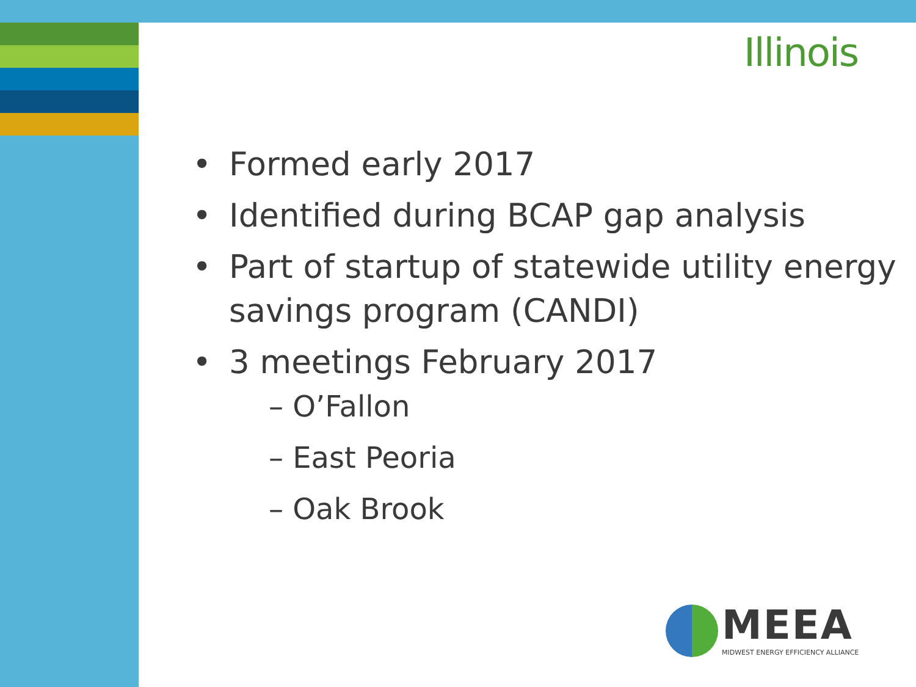Illinois
• Formed early 2017
• Identified during BCAP gap analysis
• Part of startup of statewide utility energy savings program (CANDI)
• 3 meetings February 2017
– O’Fallon
– East Peoria
– Oak Brook
MEEA
MIDWEST ENERGY EFFICIENCY ALLIANCE